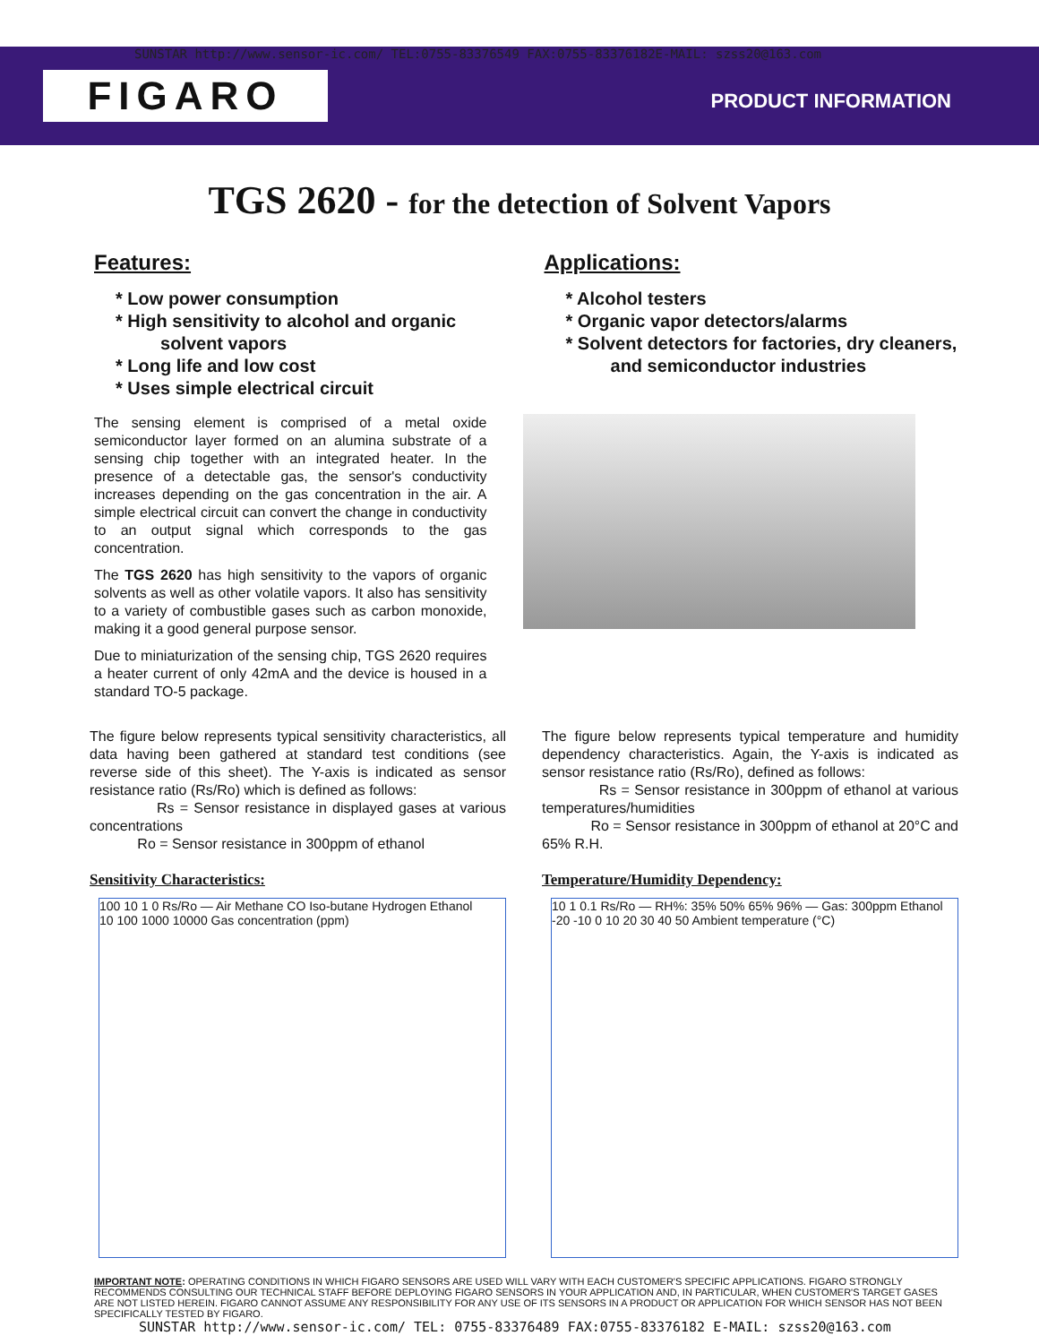SUNSTAR http://www.sensor-ic.com/ TEL:0755-83376549 FAX:0755-83376182E-MAIL: szss20@163.com
FIGARO PRODUCT INFORMATION
TGS 2620 - for the detection of Solvent Vapors
Features:
* Low power consumption
* High sensitivity to alcohol and organic
solvent vapors
* Long life and low cost
* Uses simple electrical circuit
Applications:
* Alcohol testers
* Organic vapor detectors/alarms
* Solvent detectors for factories, dry cleaners,
and semiconductor industries
The sensing element is comprised of a metal oxide semiconductor layer formed on an alumina substrate of a sensing chip together with an integrated heater. In the presence of a detectable gas, the sensor's conductivity increases depending on the gas concentration in the air. A simple electrical circuit can convert the change in conductivity to an output signal which corresponds to the gas concentration.
The TGS 2620 has high sensitivity to the vapors of organic solvents as well as other volatile vapors. It also has sensitivity to a variety of combustible gases such as carbon monoxide, making it a good general purpose sensor.
Due to miniaturization of the sensing chip, TGS 2620 requires a heater current of only 42mA and the device is housed in a standard TO-5 package.
The figure below represents typical sensitivity characteristics, all data having been gathered at standard test conditions (see reverse side of this sheet). The Y-axis is indicated as sensor resistance ratio (Rs/Ro) which is defined as follows:
Rs = Sensor resistance in displayed gases at various concentrations
Ro = Sensor resistance in 300ppm of ethanol
Sensitivity Characteristics:
100 10 1 0 Rs/Ro — Air Methane CO Iso-butane Hydrogen Ethanol
10 100 1000 10000 Gas concentration (ppm)
The figure below represents typical temperature and humidity dependency characteristics. Again, the Y-axis is indicated as sensor resistance ratio (Rs/Ro), defined as follows:
Rs = Sensor resistance in 300ppm of ethanol at various temperatures/humidities
Ro = Sensor resistance in 300ppm of ethanol at 20°C and 65% R.H.
Temperature/Humidity Dependency:
10 1 0.1 Rs/Ro — RH%: 35% 50% 65% 96% — Gas: 300ppm Ethanol
-20 -10 0 10 20 30 40 50 Ambient temperature (°C)
IMPORTANT NOTE: OPERATING CONDITIONS IN WHICH FIGARO SENSORS ARE USED WILL VARY WITH EACH CUSTOMER'S SPECIFIC APPLICATIONS. FIGARO STRONGLY RECOMMENDS CONSULTING OUR TECHNICAL STAFF BEFORE DEPLOYING FIGARO SENSORS IN YOUR APPLICATION AND, IN PARTICULAR, WHEN CUSTOMER'S TARGET GASES ARE NOT LISTED HEREIN. FIGARO CANNOT ASSUME ANY RESPONSIBILITY FOR ANY USE OF ITS SENSORS IN A PRODUCT OR APPLICATION FOR WHICH SENSOR HAS NOT BEEN SPECIFICALLY TESTED BY FIGARO.
SUNSTAR http://www.sensor-ic.com/ TEL: 0755-83376489 FAX:0755-83376182 E-MAIL: szss20@163.com